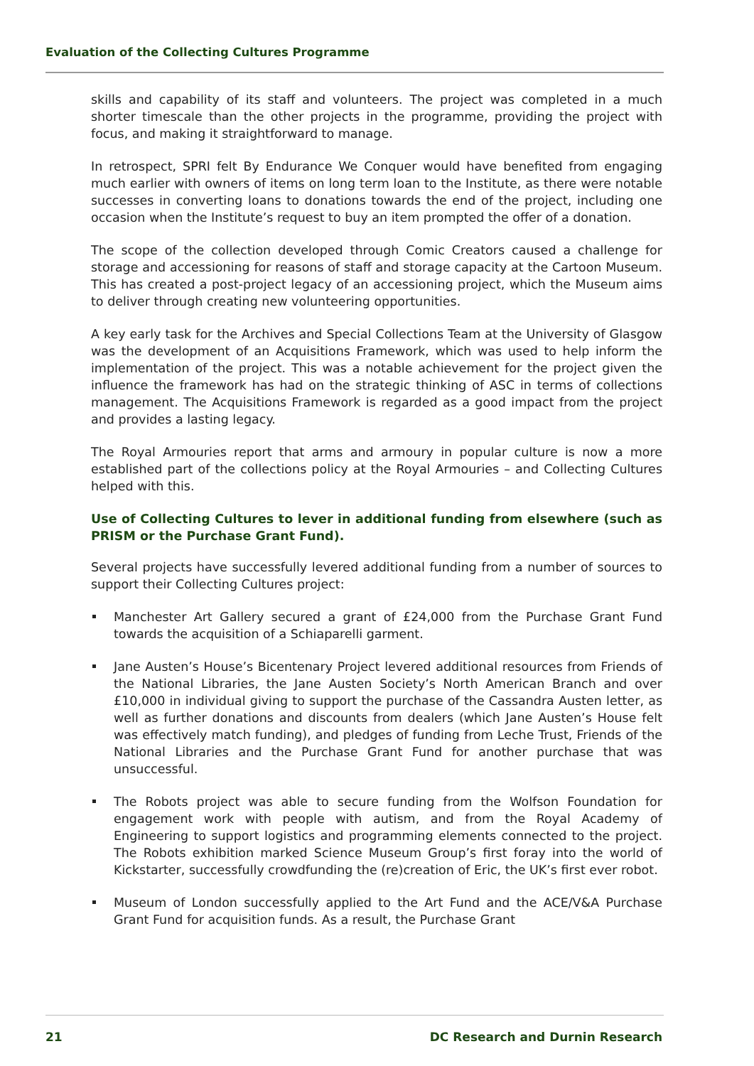Evaluation of the Collecting Cultures Programme
skills and capability of its staff and volunteers. The project was completed in a much shorter timescale than the other projects in the programme, providing the project with focus, and making it straightforward to manage.
In retrospect, SPRI felt By Endurance We Conquer would have benefited from engaging much earlier with owners of items on long term loan to the Institute, as there were notable successes in converting loans to donations towards the end of the project, including one occasion when the Institute’s request to buy an item prompted the offer of a donation.
The scope of the collection developed through Comic Creators caused a challenge for storage and accessioning for reasons of staff and storage capacity at the Cartoon Museum. This has created a post-project legacy of an accessioning project, which the Museum aims to deliver through creating new volunteering opportunities.
A key early task for the Archives and Special Collections Team at the University of Glasgow was the development of an Acquisitions Framework, which was used to help inform the implementation of the project. This was a notable achievement for the project given the influence the framework has had on the strategic thinking of ASC in terms of collections management. The Acquisitions Framework is regarded as a good impact from the project and provides a lasting legacy.
The Royal Armouries report that arms and armoury in popular culture is now a more established part of the collections policy at the Royal Armouries – and Collecting Cultures helped with this.
Use of Collecting Cultures to lever in additional funding from elsewhere (such as PRISM or the Purchase Grant Fund).
Several projects have successfully levered additional funding from a number of sources to support their Collecting Cultures project:
Manchester Art Gallery secured a grant of £24,000 from the Purchase Grant Fund towards the acquisition of a Schiaparelli garment.
Jane Austen’s House’s Bicentenary Project levered additional resources from Friends of the National Libraries, the Jane Austen Society’s North American Branch and over £10,000 in individual giving to support the purchase of the Cassandra Austen letter, as well as further donations and discounts from dealers (which Jane Austen’s House felt was effectively match funding), and pledges of funding from Leche Trust, Friends of the National Libraries and the Purchase Grant Fund for another purchase that was unsuccessful.
The Robots project was able to secure funding from the Wolfson Foundation for engagement work with people with autism, and from the Royal Academy of Engineering to support logistics and programming elements connected to the project. The Robots exhibition marked Science Museum Group’s first foray into the world of Kickstarter, successfully crowdfunding the (re)creation of Eric, the UK’s first ever robot.
Museum of London successfully applied to the Art Fund and the ACE/V&A Purchase Grant Fund for acquisition funds. As a result, the Purchase Grant
21 DC Research and Durnin Research